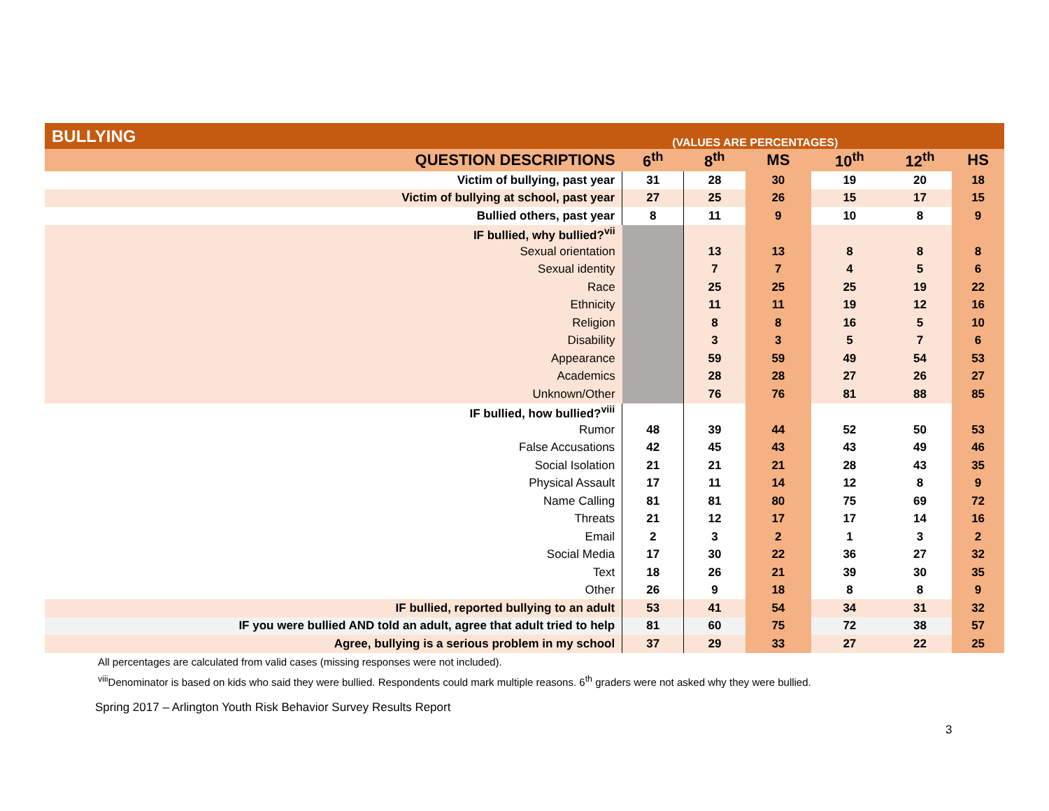| BULLYING | (VALUES ARE PERCENTAGES) | | | | | |
| --- | --- | --- | --- | --- | --- | --- |
| QUESTION DESCRIPTIONS | 6<sup>th</sup> | 8<sup>th</sup> | MS | 10<sup>th</sup> | 12<sup>th</sup> | HS |
| Victim of bullying, past year | 31 | 28 | 30 | 19 | 20 | 18 |
| Victim of bullying at school, past year | 27 | 25 | 26 | 15 | 17 | 15 |
| Bullied others, past year | 8 | 11 | 9 | 10 | 8 | 9 |
| IF bullied, why bullied?<sup>vii</sup> | | | | | | |
| Sexual orientation | | 13 | 13 | 8 | 8 | 8 |
| Sexual identity | | 7 | 7 | 4 | 5 | 6 |
| Race | | 25 | 25 | 25 | 19 | 22 |
| Ethnicity | | 11 | 11 | 19 | 12 | 16 |
| Religion | | 8 | 8 | 16 | 5 | 10 |
| Disability | | 3 | 3 | 5 | 7 | 6 |
| Appearance | | 59 | 59 | 49 | 54 | 53 |
| Academics | | 28 | 28 | 27 | 26 | 27 |
| Unknown/Other | | 76 | 76 | 81 | 88 | 85 |
| IF bullied, how bullied?<sup>viii</sup> | | | | | | |
| Rumor | 48 | 39 | 44 | 52 | 50 | 53 |
| False Accusations | 42 | 45 | 43 | 43 | 49 | 46 |
| Social Isolation | 21 | 21 | 21 | 28 | 43 | 35 |
| Physical Assault | 17 | 11 | 14 | 12 | 8 | 9 |
| Name Calling | 81 | 81 | 80 | 75 | 69 | 72 |
| Threats | 21 | 12 | 17 | 17 | 14 | 16 |
| Email | 2 | 3 | 2 | 1 | 3 | 2 |
| Social Media | 17 | 30 | 22 | 36 | 27 | 32 |
| Text | 18 | 26 | 21 | 39 | 30 | 35 |
| Other | 26 | 9 | 18 | 8 | 8 | 9 |
| IF bullied, reported bullying to an adult | 53 | 41 | 54 | 34 | 31 | 32 |
| IF you were bullied AND told an adult, agree that adult tried to help | 81 | 60 | 75 | 72 | 38 | 57 |
| Agree, bullying is a serious problem in my school | 37 | 29 | 33 | 27 | 22 | 25 |
All percentages are calculated from valid cases (missing responses were not included).
<sup>viii</sup>Denominator is based on kids who said they were bullied. Respondents could mark multiple reasons. 6<sup>th</sup> graders were not asked why they were bullied.
Spring 2017 – Arlington Youth Risk Behavior Survey Results Report
3